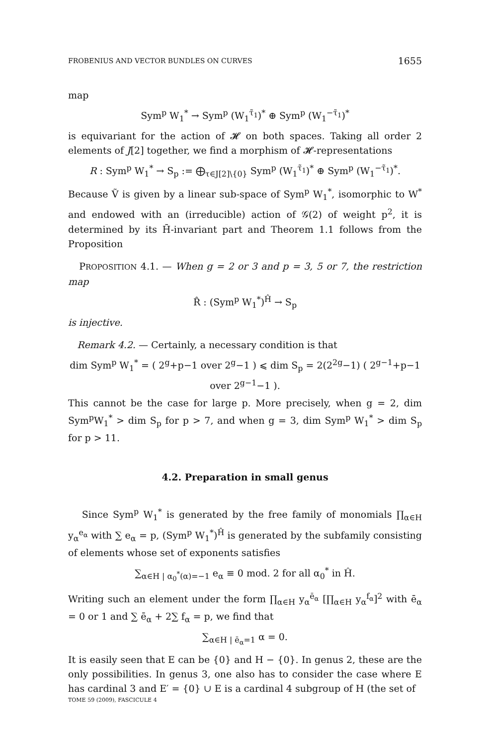FROBENIUS AND VECTOR BUNDLES ON CURVES 1655
map
Sym<sup>p</sup> W<sub>1</sub><sup>*</sup> → Sym<sup>p</sup> (W<sub>1</sub><sup>τ̃<sub>1</sub></sup>)<sup>*</sup> ⊕ Sym<sup>p</sup> (W<sub>1</sub><sup>−τ̃<sub>1</sub></sup>)<sup>*</sup>
is equivariant for the action of 𝓗 on both spaces. Taking all order 2 elements of J[2] together, we find a morphism of 𝓗-representations
R : Sym<sup>p</sup> W<sub>1</sub><sup>*</sup> → S<sub>p</sub> := ⨁<sub>τ∈J[2]\{0}</sub> Sym<sup>p</sup> (W<sub>1</sub><sup>τ̃<sub>1</sub></sup>)<sup>*</sup> ⊕ Sym<sup>p</sup> (W<sub>1</sub><sup>−τ̃<sub>1</sub></sup>)<sup>*</sup>.
Because Ṽ is given by a linear sub-space of Sym<sup>p</sup> W<sub>1</sub><sup>*</sup>, isomorphic to W<sup>*</sup> and endowed with an (irreducible) action of 𝒢(2) of weight p<sup>2</sup>, it is determined by its H̄-invariant part and Theorem 1.1 follows from the Proposition
PROPOSITION 4.1. — When g = 2 or 3 and p = 3, 5 or 7, the restriction map
R̂ : (Sym<sup>p</sup> W<sub>1</sub><sup>*</sup>)<sup>Ĥ</sup> → S<sub>p</sub>
is injective.
Remark 4.2. — Certainly, a necessary condition is that
dim Sym<sup>p</sup> W<sub>1</sub><sup>*</sup> = ( 2<sup>g</sup>+p−1 over 2<sup>g</sup>−1 ) ⩽ dim S<sub>p</sub> = 2(2<sup>2g</sup>−1) ( 2<sup>g−1</sup>+p−1 over 2<sup>g−1</sup>−1 ).
This cannot be the case for large p. More precisely, when g = 2, dim Sym<sup>p</sup>W<sub>1</sub><sup>*</sup> > dim S<sub>p</sub> for p > 7, and when g = 3, dim Sym<sup>p</sup> W<sub>1</sub><sup>*</sup> > dim S<sub>p</sub> for p > 11.
4.2. Preparation in small genus
Since Sym<sup>p</sup> W<sub>1</sub><sup>*</sup> is generated by the free family of monomials ∏<sub>α∈H</sub> y<sub>α</sub><sup>e<sub>α</sub></sup> with ∑ e<sub>α</sub> = p, (Sym<sup>p</sup> W<sub>1</sub><sup>*</sup>)<sup>Ĥ</sup> is generated by the subfamily consisting of elements whose set of exponents satisfies
∑<sub>α∈H | α<sub>0</sub><sup>*</sup>(α)=−1</sub> e<sub>α</sub> ≡ 0 mod. 2 for all α<sub>0</sub><sup>*</sup> in Ĥ.
Writing such an element under the form ∏<sub>α∈H</sub> y<sub>α</sub><sup>ē<sub>α</sub></sup> [∏<sub>α∈H</sub> y<sub>α</sub><sup>f<sub>α</sub></sup>]<sup>2</sup> with ē<sub>α</sub> = 0 or 1 and ∑ ē<sub>α</sub> + 2∑ f<sub>α</sub> = p, we find that
∑<sub>α∈H | ē<sub>α</sub>=1</sub> α = 0.
It is easily seen that E can be {0} and H − {0}. In genus 2, these are the only possibilities. In genus 3, one also has to consider the case where E has cardinal 3 and E′ = {0} ∪ E is a cardinal 4 subgroup of H (the set of
TOME 59 (2009), FASCICULE 4